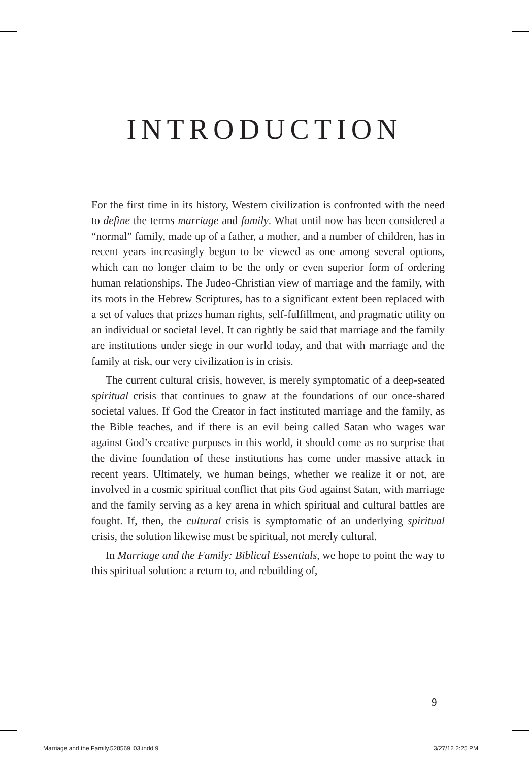INTRODUCTION
For the first time in its history, Western civilization is confronted with the need to define the terms marriage and family. What until now has been considered a “normal” family, made up of a father, a mother, and a number of children, has in recent years increasingly begun to be viewed as one among several options, which can no longer claim to be the only or even superior form of ordering human relationships. The Judeo-Christian view of marriage and the family, with its roots in the Hebrew Scriptures, has to a significant extent been replaced with a set of values that prizes human rights, self-fulfillment, and pragmatic utility on an individual or societal level. It can rightly be said that marriage and the family are institutions under siege in our world today, and that with marriage and the family at risk, our very civilization is in crisis.
The current cultural crisis, however, is merely symptomatic of a deep-seated spiritual crisis that continues to gnaw at the foundations of our once-shared societal values. If God the Creator in fact instituted marriage and the family, as the Bible teaches, and if there is an evil being called Satan who wages war against God’s creative purposes in this world, it should come as no surprise that the divine foundation of these institutions has come under massive attack in recent years. Ultimately, we human beings, whether we realize it or not, are involved in a cosmic spiritual conflict that pits God against Satan, with marriage and the family serving as a key arena in which spiritual and cultural battles are fought. If, then, the cultural crisis is symptomatic of an underlying spiritual crisis, the solution likewise must be spiritual, not merely cultural.
In Marriage and the Family: Biblical Essentials, we hope to point the way to this spiritual solution: a return to, and rebuilding of,
9
Marriage and the Family.528569.i03.indd 9 3/27/12 2:25 PM